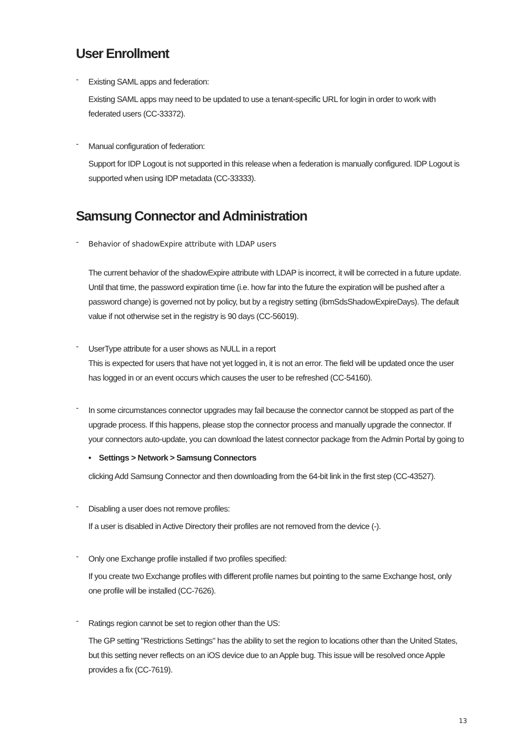User Enrollment
-
Existing SAML apps and federation:
Existing SAML apps may need to be updated to use a tenant-specific URL for login in order to work with federated users (CC-33372).
-
Manual configuration of federation:
Support for IDP Logout is not supported in this release when a federation is manually configured. IDP Logout is supported when using IDP metadata (CC-33333).
Samsung Connector and Administration
-
Behavior of shadowExpire attribute with LDAP users
The current behavior of the shadowExpire attribute with LDAP is incorrect, it will be corrected in a future update. Until that time, the password expiration time (i.e. how far into the future the expiration will be pushed after a password change) is governed not by policy, but by a registry setting (ibmSdsShadowExpireDays). The default value if not otherwise set in the registry is 90 days (CC-56019).
-
UserType attribute for a user shows as NULL in a report
This is expected for users that have not yet logged in, it is not an error. The field will be updated once the user has logged in or an event occurs which causes the user to be refreshed (CC-54160).
-
In some circumstances connector upgrades may fail because the connector cannot be stopped as part of the upgrade process. If this happens, please stop the connector process and manually upgrade the connector. If your connectors auto-update, you can download the latest connector package from the Admin Portal by going to
• Settings > Network > Samsung Connectors
clicking Add Samsung Connector and then downloading from the 64-bit link in the first step (CC-43527).
-
Disabling a user does not remove profiles:
If a user is disabled in Active Directory their profiles are not removed from the device (-).
-
Only one Exchange profile installed if two profiles specified:
If you create two Exchange profiles with different profile names but pointing to the same Exchange host, only one profile will be installed (CC-7626).
-
Ratings region cannot be set to region other than the US:
The GP setting "Restrictions Settings" has the ability to set the region to locations other than the United States, but this setting never reflects on an iOS device due to an Apple bug. This issue will be resolved once Apple provides a fix (CC-7619).
13